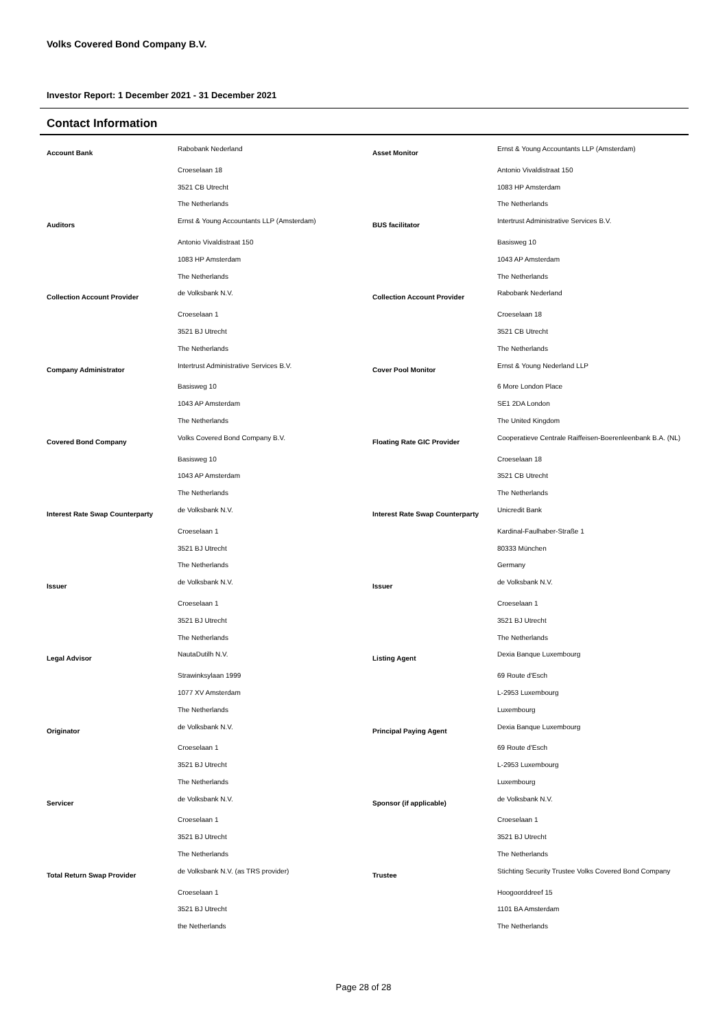Volks Covered Bond Company B.V.
Investor Report: 1 December 2021 - 31 December 2021
Contact Information
| Account Bank | Rabobank Nederland | Asset Monitor | Ernst & Young Accountants LLP (Amsterdam) |
| | Croeselaan 18 | | Antonio Vivaldistraat 150 |
| | 3521 CB Utrecht | | 1083 HP Amsterdam |
| | The Netherlands | | The Netherlands |
| Auditors | Ernst & Young Accountants LLP (Amsterdam) | BUS facilitator | Intertrust Administrative Services B.V. |
| | Antonio Vivaldistraat 150 | | Basisweg 10 |
| | 1083 HP Amsterdam | | 1043 AP Amsterdam |
| | The Netherlands | | The Netherlands |
| Collection Account Provider | de Volksbank N.V. | Collection Account Provider | Rabobank Nederland |
| | Croeselaan 1 | | Croeselaan 18 |
| | 3521 BJ Utrecht | | 3521 CB Utrecht |
| | The Netherlands | | The Netherlands |
| Company Administrator | Intertrust Administrative Services B.V. | Cover Pool Monitor | Ernst & Young Nederland LLP |
| | Basisweg 10 | | 6 More London Place |
| | 1043 AP Amsterdam | | SE1 2DA London |
| | The Netherlands | | The United Kingdom |
| Covered Bond Company | Volks Covered Bond Company B.V. | Floating Rate GIC Provider | Cooperatieve Centrale Raiffeisen-Boerenleenbank B.A. (NL) |
| | Basisweg 10 | | Croeselaan 18 |
| | 1043 AP Amsterdam | | 3521 CB Utrecht |
| | The Netherlands | | The Netherlands |
| Interest Rate Swap Counterparty | de Volksbank N.V. | Interest Rate Swap Counterparty | Unicredit Bank |
| | Croeselaan 1 | | Kardinal-Faulhaber-Straße 1 |
| | 3521 BJ Utrecht | | 80333 München |
| | The Netherlands | | Germany |
| Issuer | de Volksbank N.V. | Issuer | de Volksbank N.V. |
| | Croeselaan 1 | | Croeselaan 1 |
| | 3521 BJ Utrecht | | 3521 BJ Utrecht |
| | The Netherlands | | The Netherlands |
| Legal Advisor | NautaDutilh N.V. | Listing Agent | Dexia Banque Luxembourg |
| | Strawinksylaan 1999 | | 69 Route d'Esch |
| | 1077 XV Amsterdam | | L-2953 Luxembourg |
| | The Netherlands | | Luxembourg |
| Originator | de Volksbank N.V. | Principal Paying Agent | Dexia Banque Luxembourg |
| | Croeselaan 1 | | 69 Route d'Esch |
| | 3521 BJ Utrecht | | L-2953 Luxembourg |
| | The Netherlands | | Luxembourg |
| Servicer | de Volksbank N.V. | Sponsor (if applicable) | de Volksbank N.V. |
| | Croeselaan 1 | | Croeselaan 1 |
| | 3521 BJ Utrecht | | 3521 BJ Utrecht |
| | The Netherlands | | The Netherlands |
| Total Return Swap Provider | de Volksbank N.V. (as TRS provider) | Trustee | Stichting Security Trustee Volks Covered Bond Company |
| | Croeselaan 1 | | Hoogoorddreef 15 |
| | 3521 BJ Utrecht | | 1101 BA Amsterdam |
| | the Netherlands | | The Netherlands |
Page 28 of 28